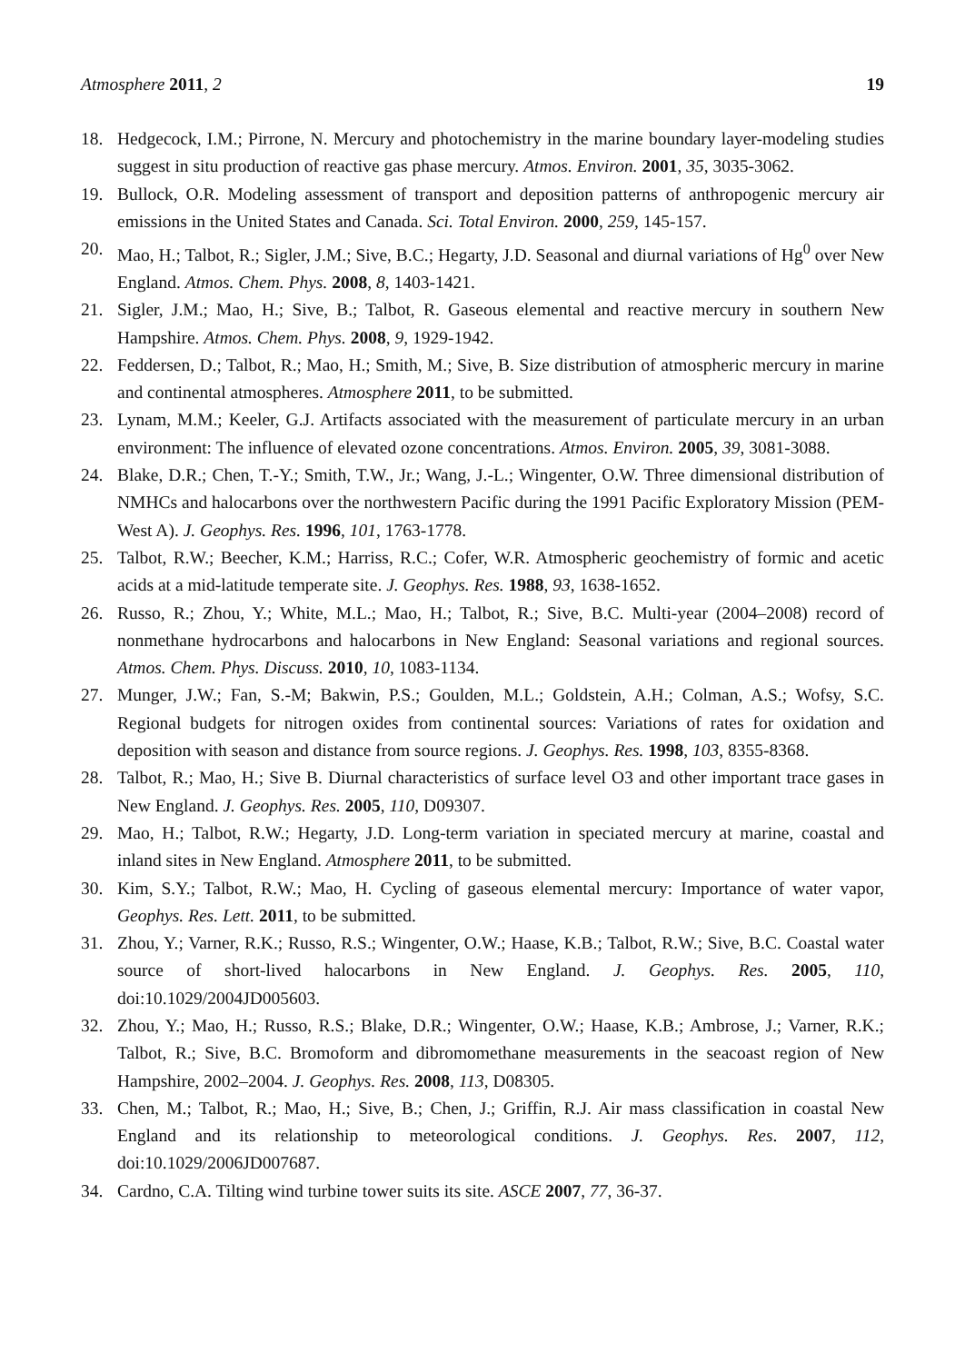Atmosphere 2011, 2 19
18. Hedgecock, I.M.; Pirrone, N. Mercury and photochemistry in the marine boundary layer-modeling studies suggest in situ production of reactive gas phase mercury. Atmos. Environ. 2001, 35, 3035-3062.
19. Bullock, O.R. Modeling assessment of transport and deposition patterns of anthropogenic mercury air emissions in the United States and Canada. Sci. Total Environ. 2000, 259, 145-157.
20. Mao, H.; Talbot, R.; Sigler, J.M.; Sive, B.C.; Hegarty, J.D. Seasonal and diurnal variations of Hg<sup>0</sup> over New England. Atmos. Chem. Phys. 2008, 8, 1403-1421.
21. Sigler, J.M.; Mao, H.; Sive, B.; Talbot, R. Gaseous elemental and reactive mercury in southern New Hampshire. Atmos. Chem. Phys. 2008, 9, 1929-1942.
22. Feddersen, D.; Talbot, R.; Mao, H.; Smith, M.; Sive, B. Size distribution of atmospheric mercury in marine and continental atmospheres. Atmosphere 2011, to be submitted.
23. Lynam, M.M.; Keeler, G.J. Artifacts associated with the measurement of particulate mercury in an urban environment: The influence of elevated ozone concentrations. Atmos. Environ. 2005, 39, 3081-3088.
24. Blake, D.R.; Chen, T.-Y.; Smith, T.W., Jr.; Wang, J.-L.; Wingenter, O.W. Three dimensional distribution of NMHCs and halocarbons over the northwestern Pacific during the 1991 Pacific Exploratory Mission (PEM-West A). J. Geophys. Res. 1996, 101, 1763-1778.
25. Talbot, R.W.; Beecher, K.M.; Harriss, R.C.; Cofer, W.R. Atmospheric geochemistry of formic and acetic acids at a mid-latitude temperate site. J. Geophys. Res. 1988, 93, 1638-1652.
26. Russo, R.; Zhou, Y.; White, M.L.; Mao, H.; Talbot, R.; Sive, B.C. Multi-year (2004–2008) record of nonmethane hydrocarbons and halocarbons in New England: Seasonal variations and regional sources. Atmos. Chem. Phys. Discuss. 2010, 10, 1083-1134.
27. Munger, J.W.; Fan, S.-M; Bakwin, P.S.; Goulden, M.L.; Goldstein, A.H.; Colman, A.S.; Wofsy, S.C. Regional budgets for nitrogen oxides from continental sources: Variations of rates for oxidation and deposition with season and distance from source regions. J. Geophys. Res. 1998, 103, 8355-8368.
28. Talbot, R.; Mao, H.; Sive B. Diurnal characteristics of surface level O3 and other important trace gases in New England. J. Geophys. Res. 2005, 110, D09307.
29. Mao, H.; Talbot, R.W.; Hegarty, J.D. Long-term variation in speciated mercury at marine, coastal and inland sites in New England. Atmosphere 2011, to be submitted.
30. Kim, S.Y.; Talbot, R.W.; Mao, H. Cycling of gaseous elemental mercury: Importance of water vapor, Geophys. Res. Lett. 2011, to be submitted.
31. Zhou, Y.; Varner, R.K.; Russo, R.S.; Wingenter, O.W.; Haase, K.B.; Talbot, R.W.; Sive, B.C. Coastal water source of short-lived halocarbons in New England. J. Geophys. Res. 2005, 110, doi:10.1029/2004JD005603.
32. Zhou, Y.; Mao, H.; Russo, R.S.; Blake, D.R.; Wingenter, O.W.; Haase, K.B.; Ambrose, J.; Varner, R.K.; Talbot, R.; Sive, B.C. Bromoform and dibromomethane measurements in the seacoast region of New Hampshire, 2002–2004. J. Geophys. Res. 2008, 113, D08305.
33. Chen, M.; Talbot, R.; Mao, H.; Sive, B.; Chen, J.; Griffin, R.J. Air mass classification in coastal New England and its relationship to meteorological conditions. J. Geophys. Res. 2007, 112, doi:10.1029/2006JD007687.
34. Cardno, C.A. Tilting wind turbine tower suits its site. ASCE 2007, 77, 36-37.